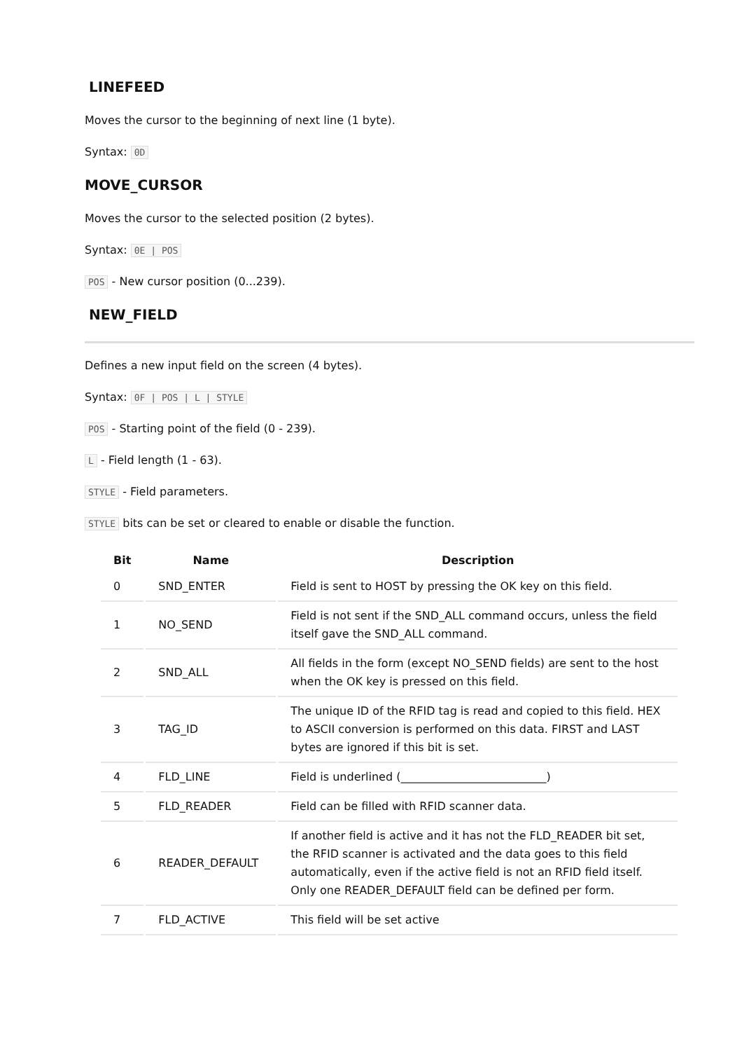LINEFEED
Moves the cursor to the beginning of next line (1 byte).
Syntax: 0D
MOVE_CURSOR
Moves the cursor to the selected position (2 bytes).
Syntax: 0E | POS
POS - New cursor position (0...239).
NEW_FIELD
Defines a new input field on the screen (4 bytes).
Syntax: 0F | POS | L | STYLE
POS - Starting point of the field (0 - 239).
L - Field length (1 - 63).
STYLE - Field parameters.
STYLE bits can be set or cleared to enable or disable the function.
| Bit | Name | Description |
| --- | --- | --- |
| 0 | SND_ENTER | Field is sent to HOST by pressing the OK key on this field. |
| 1 | NO_SEND | Field is not sent if the SND_ALL command occurs, unless the field itself gave the SND_ALL command. |
| 2 | SND_ALL | All fields in the form (except NO_SEND fields) are sent to the host when the OK key is pressed on this field. |
| 3 | TAG_ID | The unique ID of the RFID tag is read and copied to this field. HEX to ASCII conversion is performed on this data. FIRST and LAST bytes are ignored if this bit is set. |
| 4 | FLD_LINE | Field is underlined (__________________________) |
| 5 | FLD_READER | Field can be filled with RFID scanner data. |
| 6 | READER_DEFAULT | If another field is active and it has not the FLD_READER bit set, the RFID scanner is activated and the data goes to this field automatically, even if the active field is not an RFID field itself. Only one READER_DEFAULT field can be defined per form. |
| 7 | FLD_ACTIVE | This field will be set active |